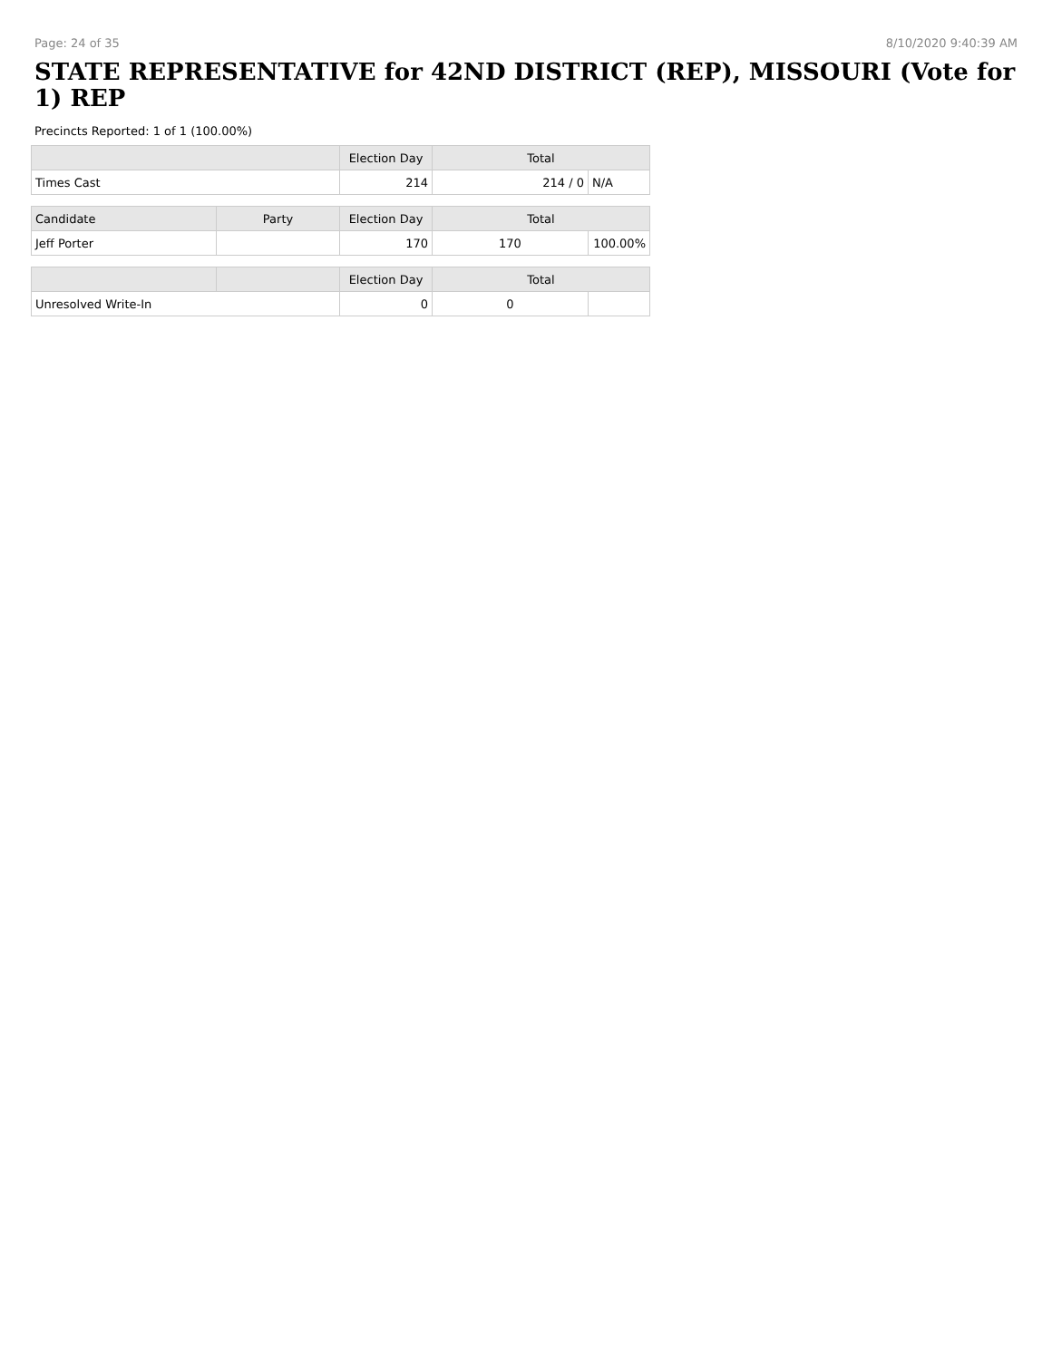Page: 24 of 35 8/10/2020 9:40:39 AM
STATE REPRESENTATIVE for 42ND DISTRICT (REP), MISSOURI (Vote for 1) REP
Precincts Reported: 1 of 1 (100.00%)
| | | Election Day | Total | |
| --- | --- | --- | --- | --- |
| Times Cast | | 214 | 214 / 0 | N/A |
| Candidate | Party | Election Day | Total | |
| Jeff Porter | | 170 | 170 | 100.00% |
| | | Election Day | Total | |
| Unresolved Write-In | | 0 | 0 | |